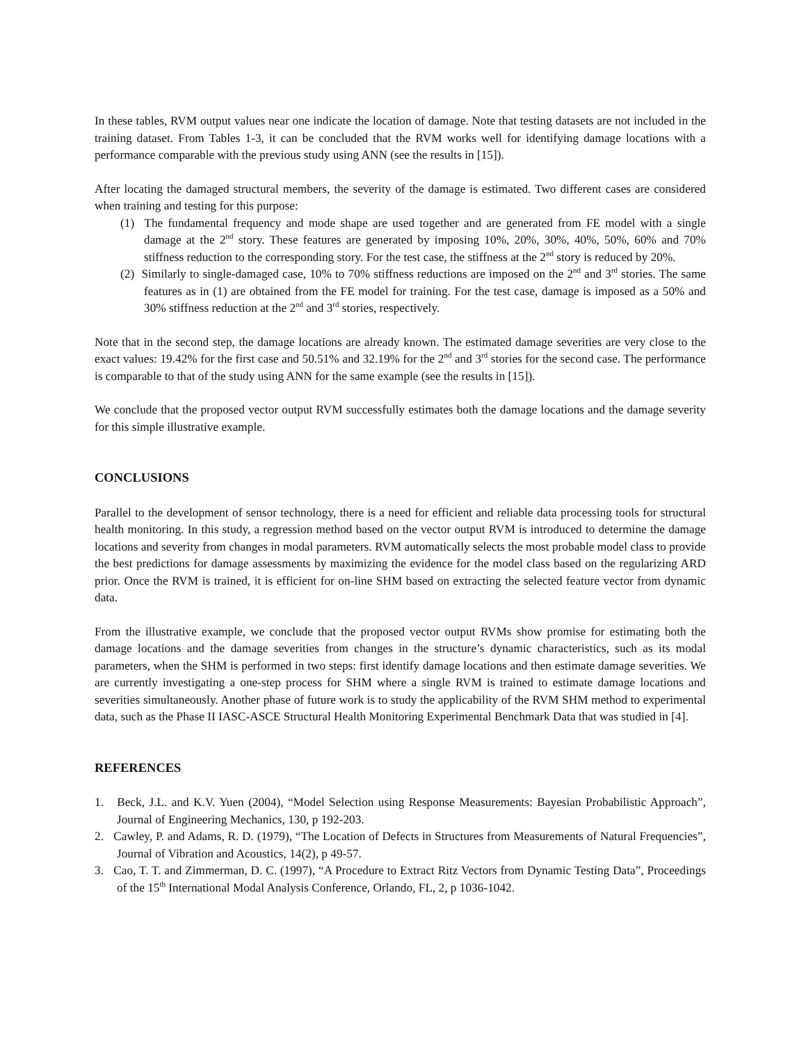In these tables, RVM output values near one indicate the location of damage. Note that testing datasets are not included in the training dataset. From Tables 1-3, it can be concluded that the RVM works well for identifying damage locations with a performance comparable with the previous study using ANN (see the results in [15]).
After locating the damaged structural members, the severity of the damage is estimated. Two different cases are considered when training and testing for this purpose:
(1) The fundamental frequency and mode shape are used together and are generated from FE model with a single damage at the 2<sup>nd</sup> story. These features are generated by imposing 10%, 20%, 30%, 40%, 50%, 60% and 70% stiffness reduction to the corresponding story. For the test case, the stiffness at the 2<sup>nd</sup> story is reduced by 20%.
(2) Similarly to single-damaged case, 10% to 70% stiffness reductions are imposed on the 2<sup>nd</sup> and 3<sup>rd</sup> stories. The same features as in (1) are obtained from the FE model for training. For the test case, damage is imposed as a 50% and 30% stiffness reduction at the 2<sup>nd</sup> and 3<sup>rd</sup> stories, respectively.
Note that in the second step, the damage locations are already known. The estimated damage severities are very close to the exact values: 19.42% for the first case and 50.51% and 32.19% for the 2<sup>nd</sup> and 3<sup>rd</sup> stories for the second case. The performance is comparable to that of the study using ANN for the same example (see the results in [15]).
We conclude that the proposed vector output RVM successfully estimates both the damage locations and the damage severity for this simple illustrative example.
CONCLUSIONS
Parallel to the development of sensor technology, there is a need for efficient and reliable data processing tools for structural health monitoring. In this study, a regression method based on the vector output RVM is introduced to determine the damage locations and severity from changes in modal parameters. RVM automatically selects the most probable model class to provide the best predictions for damage assessments by maximizing the evidence for the model class based on the regularizing ARD prior. Once the RVM is trained, it is efficient for on-line SHM based on extracting the selected feature vector from dynamic data.
From the illustrative example, we conclude that the proposed vector output RVMs show promise for estimating both the damage locations and the damage severities from changes in the structure’s dynamic characteristics, such as its modal parameters, when the SHM is performed in two steps: first identify damage locations and then estimate damage severities. We are currently investigating a one-step process for SHM where a single RVM is trained to estimate damage locations and severities simultaneously. Another phase of future work is to study the applicability of the RVM SHM method to experimental data, such as the Phase II IASC-ASCE Structural Health Monitoring Experimental Benchmark Data that was studied in [4].
REFERENCES
1. Beck, J.L. and K.V. Yuen (2004), “Model Selection using Response Measurements: Bayesian Probabilistic Approach”, Journal of Engineering Mechanics, 130, p 192-203.
2. Cawley, P. and Adams, R. D. (1979), “The Location of Defects in Structures from Measurements of Natural Frequencies”, Journal of Vibration and Acoustics, 14(2), p 49-57.
3. Cao, T. T. and Zimmerman, D. C. (1997), “A Procedure to Extract Ritz Vectors from Dynamic Testing Data”, Proceedings of the 15<sup>th</sup> International Modal Analysis Conference, Orlando, FL, 2, p 1036-1042.